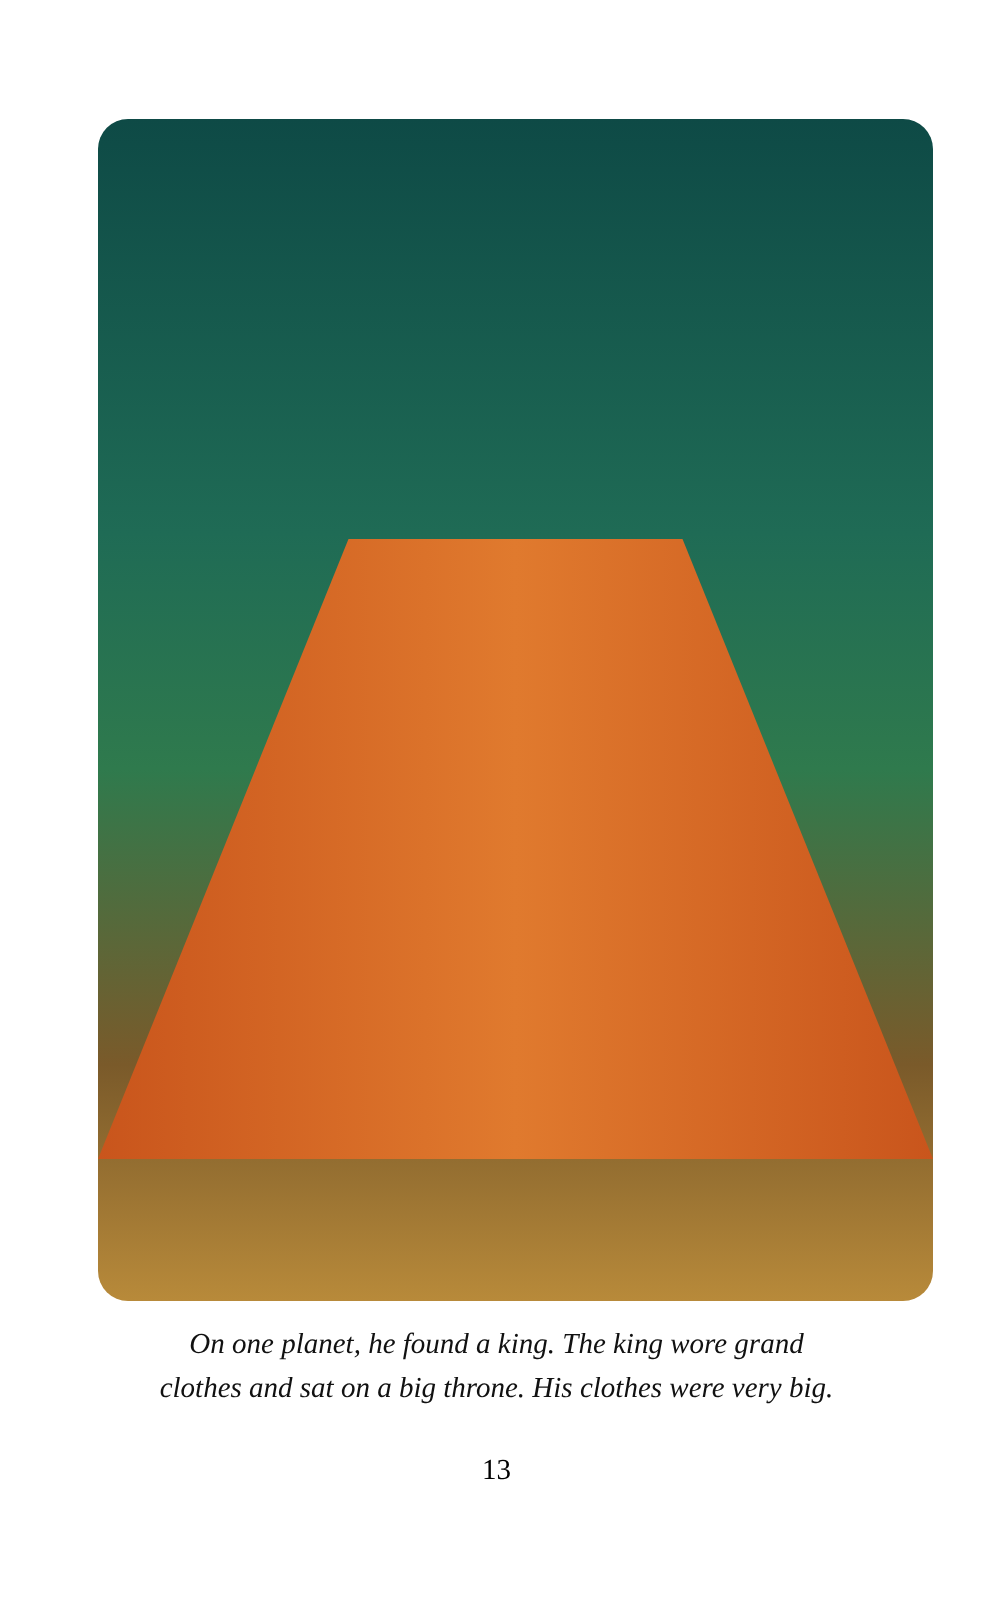On one planet, he found a king. The king wore grand
clothes and sat on a big throne. His clothes were very big.
13